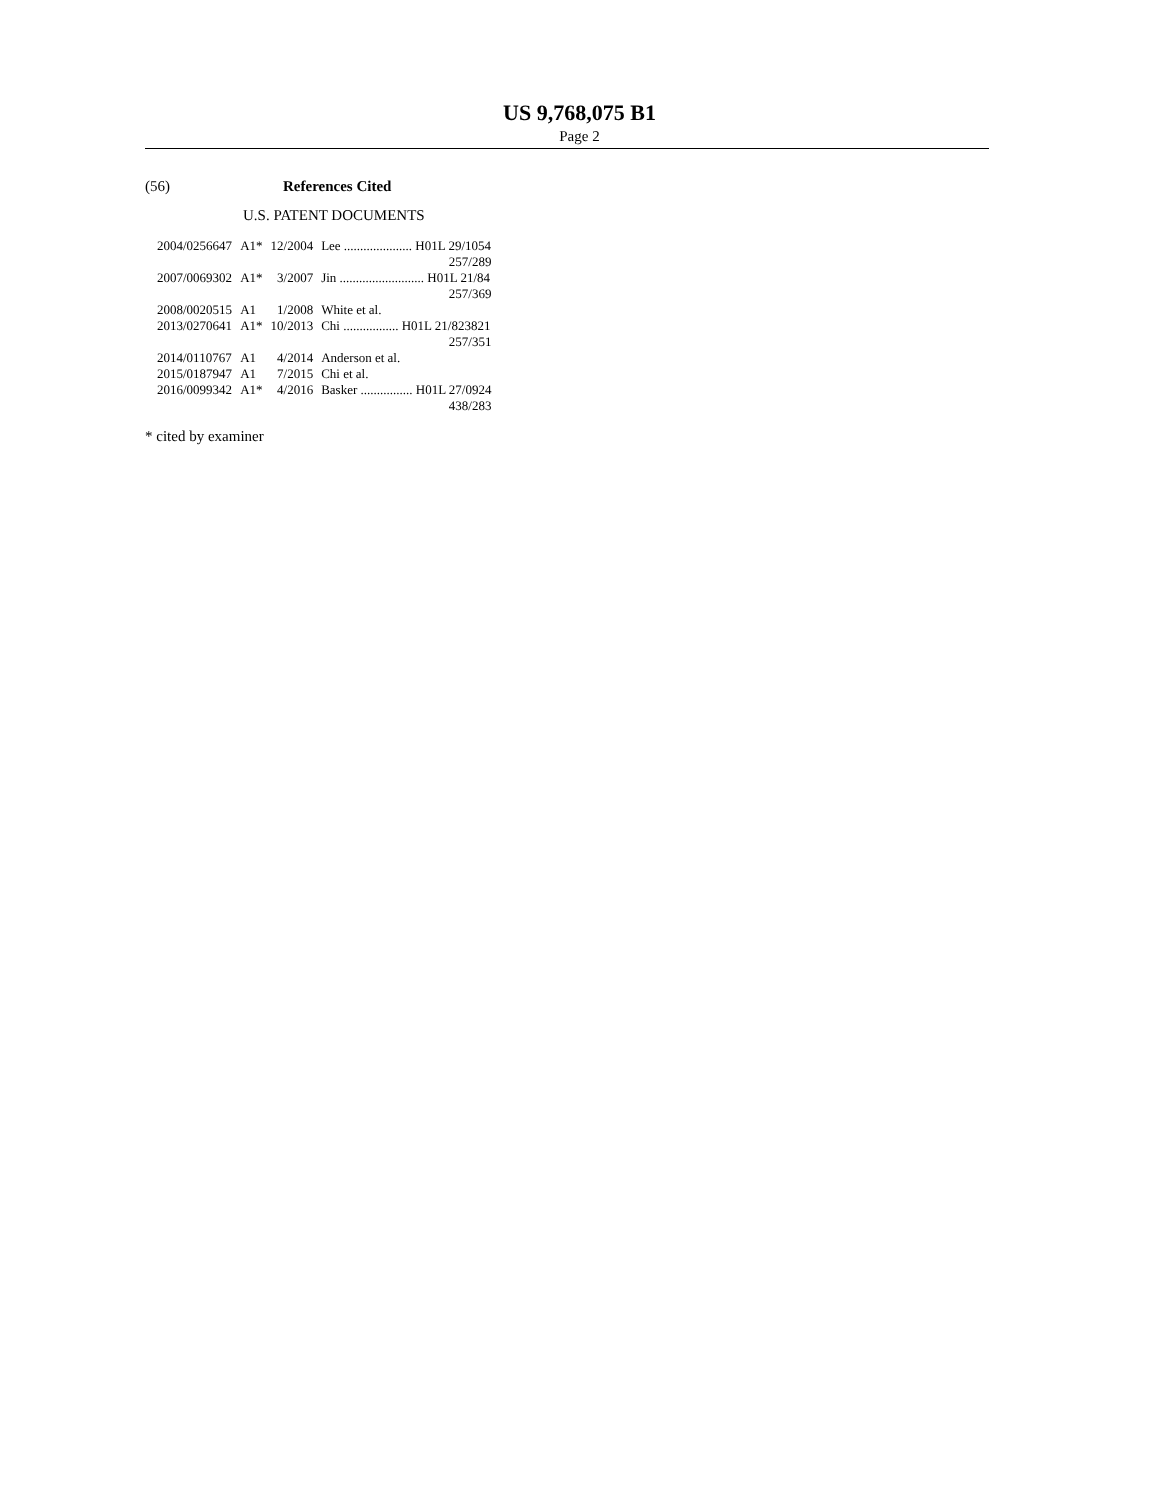US 9,768,075 B1
Page 2
(56) References Cited
U.S. PATENT DOCUMENTS
| 2004/0256647 | A1* | 12/2004 | Lee ..................... H01L 29/1054 |
| | | | 257/289 |
| 2007/0069302 | A1* | 3/2007 | Jin .......................... H01L 21/84 |
| | | | 257/369 |
| 2008/0020515 | A1 | 1/2008 | White et al. |
| 2013/0270641 | A1* | 10/2013 | Chi ................. H01L 21/823821 |
| | | | 257/351 |
| 2014/0110767 | A1 | 4/2014 | Anderson et al. |
| 2015/0187947 | A1 | 7/2015 | Chi et al. |
| 2016/0099342 | A1* | 4/2016 | Basker ................ H01L 27/0924 |
| | | | 438/283 |
* cited by examiner